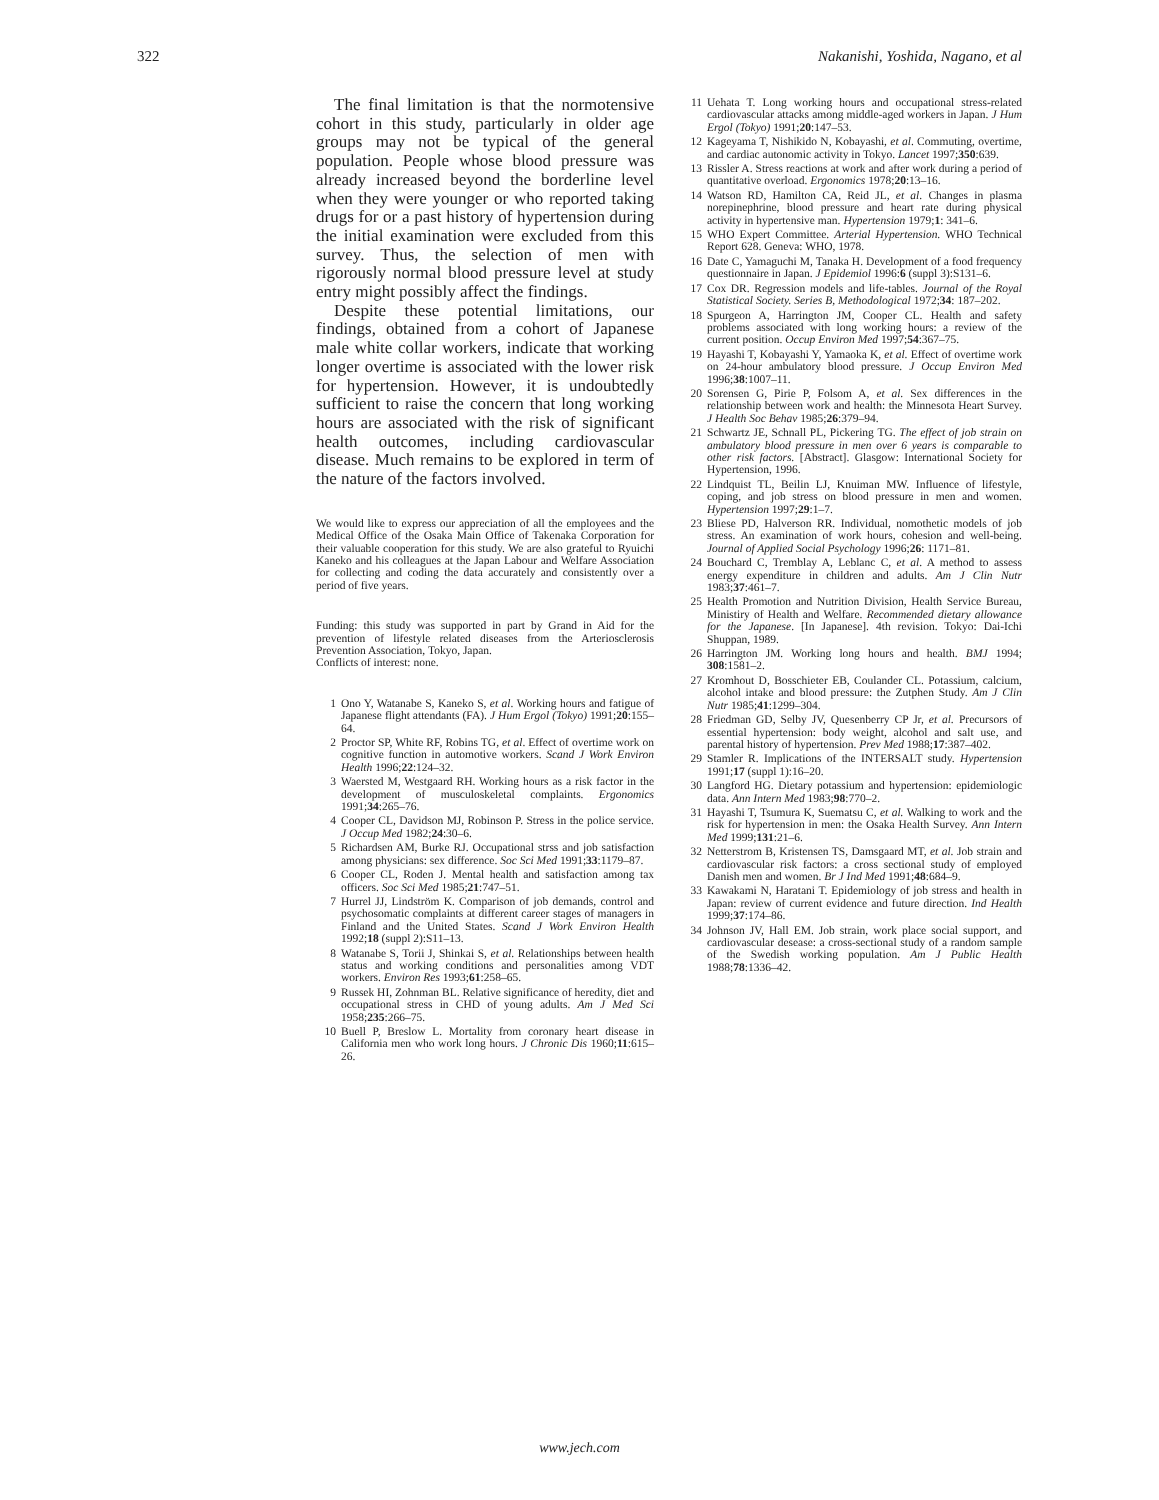322 Nakanishi, Yoshida, Nagano, et al
The final limitation is that the normotensive cohort in this study, particularly in older age groups may not be typical of the general population. People whose blood pressure was already increased beyond the borderline level when they were younger or who reported taking drugs for or a past history of hypertension during the initial examination were excluded from this survey. Thus, the selection of men with rigorously normal blood pressure level at study entry might possibly affect the findings.
Despite these potential limitations, our findings, obtained from a cohort of Japanese male white collar workers, indicate that working longer overtime is associated with the lower risk for hypertension. However, it is undoubtedly sufficient to raise the concern that long working hours are associated with the risk of significant health outcomes, including cardiovascular disease. Much remains to be explored in term of the nature of the factors involved.
We would like to express our appreciation of all the employees and the Medical Office of the Osaka Main Office of Takenaka Corporation for their valuable cooperation for this study. We are also grateful to Ryuichi Kaneko and his colleagues at the Japan Labour and Welfare Association for collecting and coding the data accurately and consistently over a period of five years.
Funding: this study was supported in part by Grand in Aid for the prevention of lifestyle related diseases from the Arteriosclerosis Prevention Association, Tokyo, Japan.
Conflicts of interest: none.
1 Ono Y, Watanabe S, Kaneko S, et al. Working hours and fatigue of Japanese flight attendants (FA). J Hum Ergol (Tokyo) 1991;20:155–64.
2 Proctor SP, White RF, Robins TG, et al. Effect of overtime work on cognitive function in automotive workers. Scand J Work Environ Health 1996;22:124–32.
3 Waersted M, Westgaard RH. Working hours as a risk factor in the development of musculoskeletal complaints. Ergonomics 1991;34:265–76.
4 Cooper CL, Davidson MJ, Robinson P. Stress in the police service. J Occup Med 1982;24:30–6.
5 Richardsen AM, Burke RJ. Occupational strss and job satisfaction among physicians: sex difference. Soc Sci Med 1991;33:1179–87.
6 Cooper CL, Roden J. Mental health and satisfaction among tax officers. Soc Sci Med 1985;21:747–51.
7 Hurrel JJ, Lindström K. Comparison of job demands, control and psychosomatic complaints at different career stages of managers in Finland and the United States. Scand J Work Environ Health 1992;18 (suppl 2):S11–13.
8 Watanabe S, Torii J, Shinkai S, et al. Relationships between health status and working conditions and personalities among VDT workers. Environ Res 1993;61:258–65.
9 Russek HI, Zohnman BL. Relative significance of heredity, diet and occupational stress in CHD of young adults. Am J Med Sci 1958;235:266–75.
10 Buell P, Breslow L. Mortality from coronary heart disease in California men who work long hours. J Chronic Dis 1960;11:615–26.
11 Uehata T. Long working hours and occupational stress-related cardiovascular attacks among middle-aged workers in Japan. J Hum Ergol (Tokyo) 1991;20:147–53.
12 Kageyama T, Nishikido N, Kobayashi, et al. Commuting, overtime, and cardiac autonomic activity in Tokyo. Lancet 1997;350:639.
13 Rissler A. Stress reactions at work and after work during a period of quantitative overload. Ergonomics 1978;20:13–16.
14 Watson RD, Hamilton CA, Reid JL, et al. Changes in plasma norepinephrine, blood pressure and heart rate during physical activity in hypertensive man. Hypertension 1979;1: 341–6.
15 WHO Expert Committee. Arterial Hypertension. WHO Technical Report 628. Geneva: WHO, 1978.
16 Date C, Yamaguchi M, Tanaka H. Development of a food frequency questionnaire in Japan. J Epidemiol 1996:6 (suppl 3):S131–6.
17 Cox DR. Regression models and life-tables. Journal of the Royal Statistical Society. Series B, Methodological 1972;34: 187–202.
18 Spurgeon A, Harrington JM, Cooper CL. Health and safety problems associated with long working hours: a review of the current position. Occup Environ Med 1997;54:367–75.
19 Hayashi T, Kobayashi Y, Yamaoka K, et al. Effect of overtime work on 24-hour ambulatory blood pressure. J Occup Environ Med 1996;38:1007–11.
20 Sorensen G, Pirie P, Folsom A, et al. Sex differences in the relationship between work and health: the Minnesota Heart Survey. J Health Soc Behav 1985;26:379–94.
21 Schwartz JE, Schnall PL, Pickering TG. The effect of job strain on ambulatory blood pressure in men over 6 years is comparable to other risk factors. [Abstract]. Glasgow: International Society for Hypertension, 1996.
22 Lindquist TL, Beilin LJ, Knuiman MW. Influence of lifestyle, coping, and job stress on blood pressure in men and women. Hypertension 1997;29:1–7.
23 Bliese PD, Halverson RR. Individual, nomothetic models of job stress. An examination of work hours, cohesion and well-being. Journal of Applied Social Psychology 1996;26: 1171–81.
24 Bouchard C, Tremblay A, Leblanc C, et al. A method to assess energy expenditure in children and adults. Am J Clin Nutr 1983;37:461–7.
25 Health Promotion and Nutrition Division, Health Service Bureau, Ministiry of Health and Welfare. Recommended dietary allowance for the Japanese. [In Japanese]. 4th revision. Tokyo: Dai-Ichi Shuppan, 1989.
26 Harrington JM. Working long hours and health. BMJ 1994; 308:1581–2.
27 Kromhout D, Bosschieter EB, Coulander CL. Potassium, calcium, alcohol intake and blood pressure: the Zutphen Study. Am J Clin Nutr 1985;41:1299–304.
28 Friedman GD, Selby JV, Quesenberry CP Jr, et al. Precursors of essential hypertension: body weight, alcohol and salt use, and parental history of hypertension. Prev Med 1988;17:387–402.
29 Stamler R. Implications of the INTERSALT study. Hypertension 1991;17 (suppl 1):16–20.
30 Langford HG. Dietary potassium and hypertension: epidemiologic data. Ann Intern Med 1983;98:770–2.
31 Hayashi T, Tsumura K, Suematsu C, et al. Walking to work and the risk for hypertension in men: the Osaka Health Survey. Ann Intern Med 1999;131:21–6.
32 Netterstrom B, Kristensen TS, Damsgaard MT, et al. Job strain and cardiovascular risk factors: a cross sectional study of employed Danish men and women. Br J Ind Med 1991;48:684–9.
33 Kawakami N, Haratani T. Epidemiology of job stress and health in Japan: review of current evidence and future direction. Ind Health 1999;37:174–86.
34 Johnson JV, Hall EM. Job strain, work place social support, and cardiovascular desease: a cross-sectional study of a random sample of the Swedish working population. Am J Public Health 1988;78:1336–42.
www.jech.com